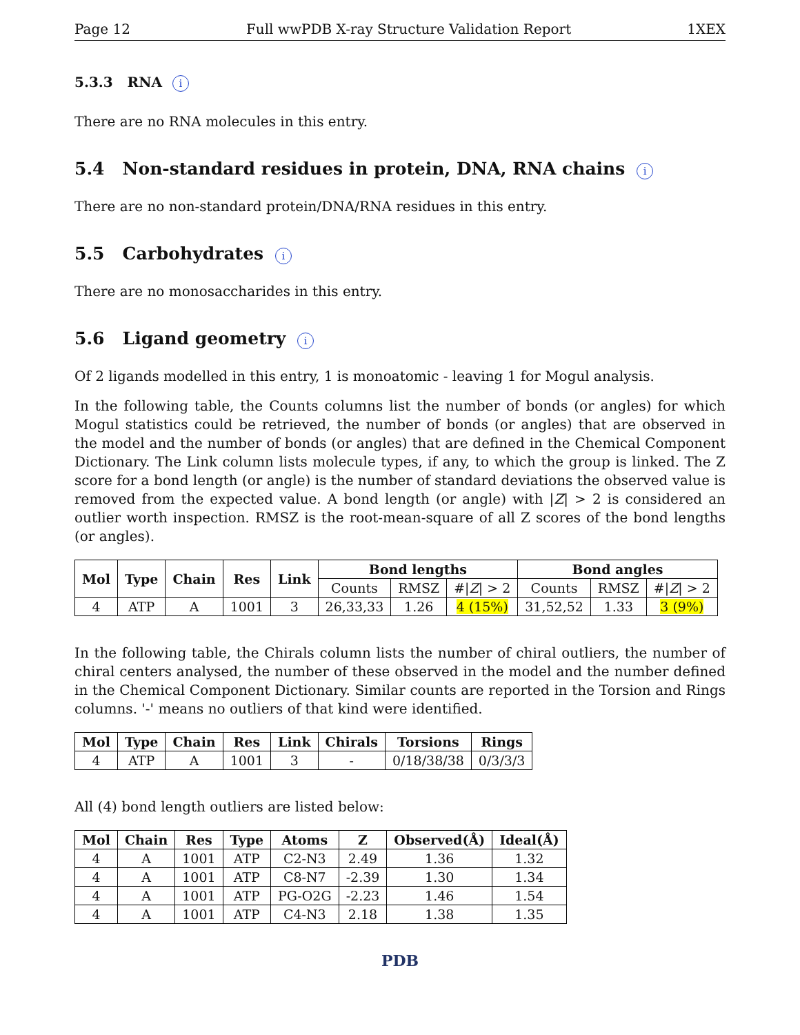Page 12 Full wwPDB X-ray Structure Validation Report 1XEX
5.3.3 RNA i
There are no RNA molecules in this entry.
5.4 Non-standard residues in protein, DNA, RNA chains i
There are no non-standard protein/DNA/RNA residues in this entry.
5.5 Carbohydrates i
There are no monosaccharides in this entry.
5.6 Ligand geometry i
Of 2 ligands modelled in this entry, 1 is monoatomic - leaving 1 for Mogul analysis.
In the following table, the Counts columns list the number of bonds (or angles) for which Mogul statistics could be retrieved, the number of bonds (or angles) that are observed in the model and the number of bonds (or angles) that are defined in the Chemical Component Dictionary. The Link column lists molecule types, if any, to which the group is linked. The Z score for a bond length (or angle) is the number of standard deviations the observed value is removed from the expected value. A bond length (or angle) with |Z| > 2 is considered an outlier worth inspection. RMSZ is the root-mean-square of all Z scores of the bond lengths (or angles).
| Mol | Type | Chain | Res | Link | Bond lengths | | | Bond angles | | |
| --- | --- | --- | --- | --- | --- | --- | --- | --- | --- | --- |
| | | | | | Counts | RMSZ | #/ Z / > 2 | Counts | RMSZ | #/ Z / > 2 |
| 4 | ATP | A | 1001 | 3 | 26,33,33 | 1.26 | 4 (15%) | 31,52,52 | 1.33 | 3 (9%) |
In the following table, the Chirals column lists the number of chiral outliers, the number of chiral centers analysed, the number of these observed in the model and the number defined in the Chemical Component Dictionary. Similar counts are reported in the Torsion and Rings columns. '-' means no outliers of that kind were identified.
| Mol | Type | Chain | Res | Link | Chirals | Torsions | Rings |
| --- | --- | --- | --- | --- | --- | --- | --- |
| 4 | ATP | A | 1001 | 3 | - | 0/18/38/38 | 0/3/3/3 |
All (4) bond length outliers are listed below:
| Mol | Chain | Res | Type | Atoms | Z | Observed(Å) | Ideal(Å) |
| --- | --- | --- | --- | --- | --- | --- | --- |
| 4 | A | 1001 | ATP | C2-N3 | 2.49 | 1.36 | 1.32 |
| 4 | A | 1001 | ATP | C8-N7 | -2.39 | 1.30 | 1.34 |
| 4 | A | 1001 | ATP | PG-O2G | -2.23 | 1.46 | 1.54 |
| 4 | A | 1001 | ATP | C4-N3 | 2.18 | 1.38 | 1.35 |
PDB